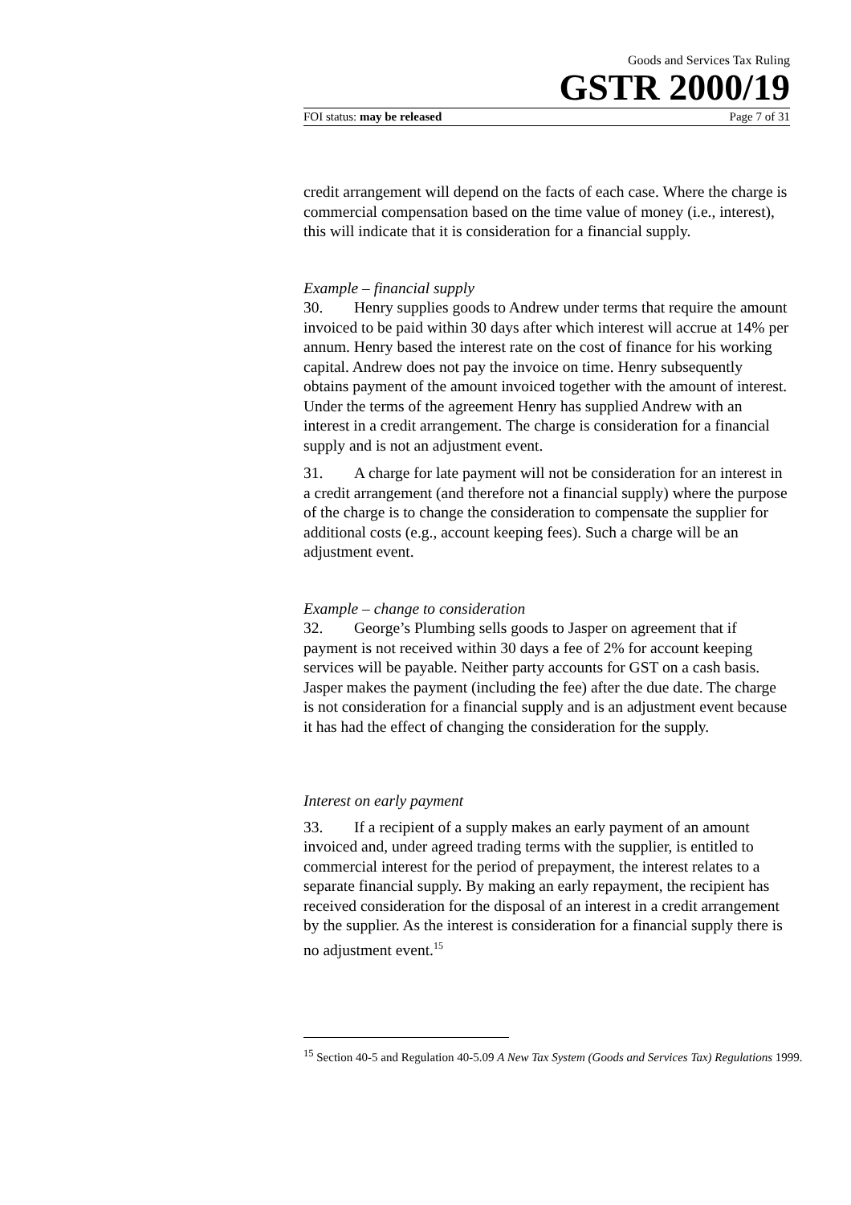Goods and Services Tax Ruling
GSTR 2000/19
FOI status: may be released Page 7 of 31
credit arrangement will depend on the facts of each case. Where the charge is commercial compensation based on the time value of money (i.e., interest), this will indicate that it is consideration for a financial supply.
Example – financial supply
30. Henry supplies goods to Andrew under terms that require the amount invoiced to be paid within 30 days after which interest will accrue at 14% per annum. Henry based the interest rate on the cost of finance for his working capital. Andrew does not pay the invoice on time. Henry subsequently obtains payment of the amount invoiced together with the amount of interest. Under the terms of the agreement Henry has supplied Andrew with an interest in a credit arrangement. The charge is consideration for a financial supply and is not an adjustment event.
31. A charge for late payment will not be consideration for an interest in a credit arrangement (and therefore not a financial supply) where the purpose of the charge is to change the consideration to compensate the supplier for additional costs (e.g., account keeping fees). Such a charge will be an adjustment event.
Example – change to consideration
32. George’s Plumbing sells goods to Jasper on agreement that if payment is not received within 30 days a fee of 2% for account keeping services will be payable. Neither party accounts for GST on a cash basis. Jasper makes the payment (including the fee) after the due date. The charge is not consideration for a financial supply and is an adjustment event because it has had the effect of changing the consideration for the supply.
Interest on early payment
33. If a recipient of a supply makes an early payment of an amount invoiced and, under agreed trading terms with the supplier, is entitled to commercial interest for the period of prepayment, the interest relates to a separate financial supply. By making an early repayment, the recipient has received consideration for the disposal of an interest in a credit arrangement by the supplier. As the interest is consideration for a financial supply there is no adjustment event.<sup>15</sup>
<sup>15</sup> Section 40-5 and Regulation 40-5.09 A New Tax System (Goods and Services Tax) Regulations 1999.